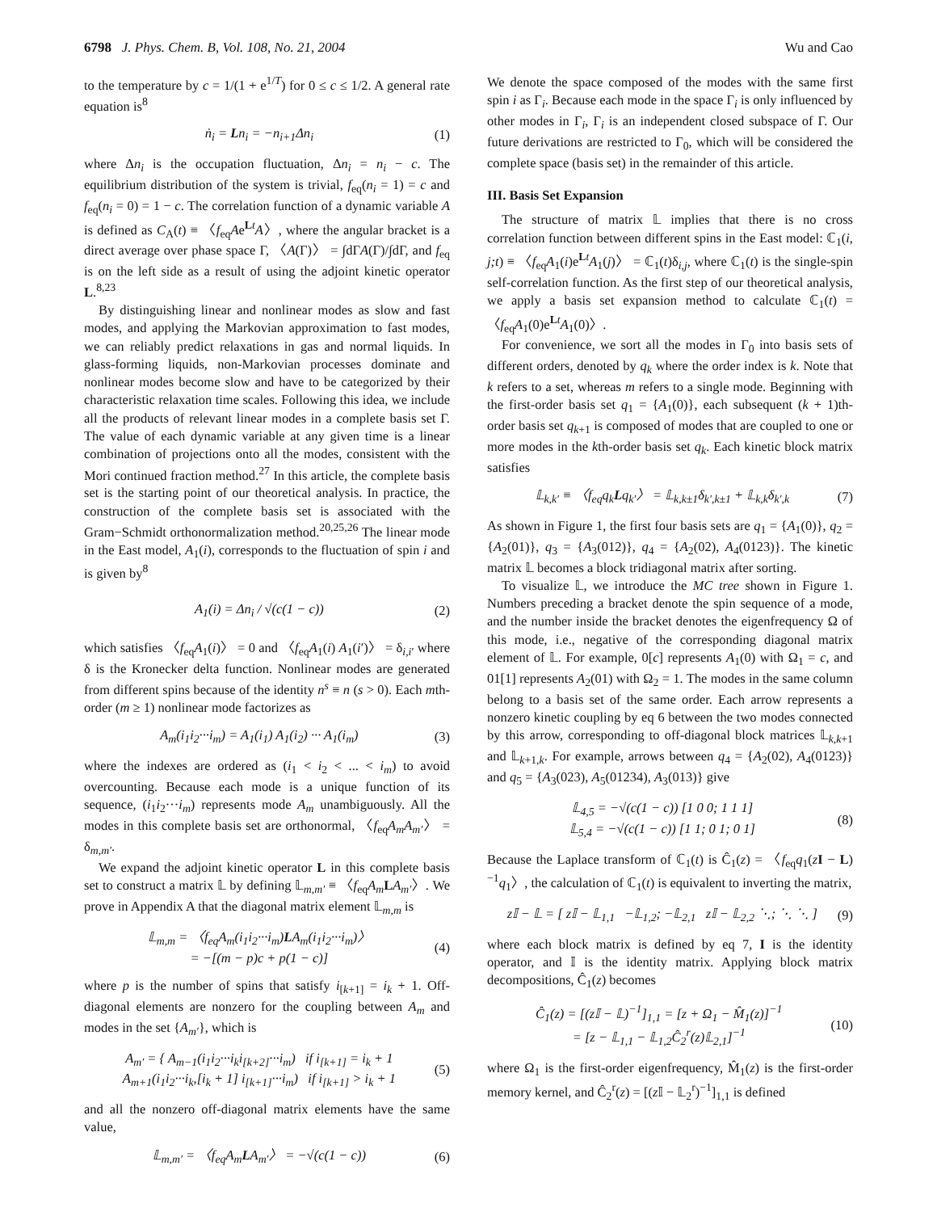6798 J. Phys. Chem. B, Vol. 108, No. 21, 2004 Wu and Cao
to the temperature by c = 1/(1 + e<sup>1/T</sup>) for 0 ≤ c ≤ 1/2. A general rate equation is<sup>8</sup>
ṅ<sub>i</sub> = Ln<sub>i</sub> = −n<sub>i+1</sub>Δn<sub>i</sub> (1)
where Δn<sub>i</sub> is the occupation fluctuation, Δn<sub>i</sub> = n<sub>i</sub> − c. The equilibrium distribution of the system is trivial, f<sub>eq</sub>(n<sub>i</sub> = 1) = c and f<sub>eq</sub>(n<sub>i</sub> = 0) = 1 − c. The correlation function of a dynamic variable A is defined as C<sub>A</sub>(t) ≡ 〈f<sub>eq</sub>Ae<sup>Lt</sup>A〉, where the angular bracket is a direct average over phase space Γ, 〈A(Γ)〉 = ∫dΓA(Γ)/∫dΓ, and f<sub>eq</sub> is on the left side as a result of using the adjoint kinetic operator L.<sup>8,23</sup>
By distinguishing linear and nonlinear modes as slow and fast modes, and applying the Markovian approximation to fast modes, we can reliably predict relaxations in gas and normal liquids. In glass-forming liquids, non-Markovian processes dominate and nonlinear modes become slow and have to be categorized by their characteristic relaxation time scales. Following this idea, we include all the products of relevant linear modes in a complete basis set Γ. The value of each dynamic variable at any given time is a linear combination of projections onto all the modes, consistent with the Mori continued fraction method.<sup>27</sup> In this article, the complete basis set is the starting point of our theoretical analysis. In practice, the construction of the complete basis set is associated with the Gram−Schmidt orthonormalization method.<sup>20,25,26</sup> The linear mode in the East model, A<sub>1</sub>(i), corresponds to the fluctuation of spin i and is given by<sup>8</sup>
A<sub>1</sub>(i) = Δn<sub>i</sub> / √(c(1 − c)) (2)
which satisfies 〈f<sub>eq</sub>A<sub>1</sub>(i)〉 = 0 and 〈f<sub>eq</sub>A<sub>1</sub>(i) A<sub>1</sub>(i′)〉 = δ<sub>i,i′</sub> where δ is the Kronecker delta function. Nonlinear modes are generated from different spins because of the identity n<sup>s</sup> ≡ n (s > 0). Each mth-order (m ≥ 1) nonlinear mode factorizes as
A<sub>m</sub>(i<sub>1</sub>i<sub>2</sub>···i<sub>m</sub>) = A<sub>1</sub>(i<sub>1</sub>) A<sub>1</sub>(i<sub>2</sub>) ··· A<sub>1</sub>(i<sub>m</sub>) (3)
where the indexes are ordered as (i<sub>1</sub> < i<sub>2</sub> < ... < i<sub>m</sub>) to avoid overcounting. Because each mode is a unique function of its sequence, (i<sub>1</sub>i<sub>2</sub>···i<sub>m</sub>) represents mode A<sub>m</sub> unambiguously. All the modes in this complete basis set are orthonormal, 〈f<sub>eq</sub>A<sub>m</sub>A<sub>m′</sub>〉 = δ<sub>m,m′</sub>.
We expand the adjoint kinetic operator L in this complete basis set to construct a matrix 𝕃 by defining 𝕃<sub>m,m′</sub> ≡ 〈f<sub>eq</sub>A<sub>m</sub> LA<sub>m′</sub>〉. We prove in Appendix A that the diagonal matrix element 𝕃<sub>m,m</sub> is
𝕃<sub>m,m</sub> = 〈f<sub>eq</sub>A<sub>m</sub>(i<sub>1</sub>i<sub>2</sub>···i<sub>m</sub>)LA<sub>m</sub>(i<sub>1</sub>i<sub>2</sub>···i<sub>m</sub>)〉
= −[(m − p)c + p(1 − c)] (4)
where p is the number of spins that satisfy i<sub>[k+1]</sub> = i<sub>k</sub> + 1. Off-diagonal elements are nonzero for the coupling between A<sub>m</sub> and modes in the set {A<sub>m′</sub>}, which is
A<sub>m′</sub> = { A<sub>m−1</sub>(i<sub>1</sub>i<sub>2</sub>···i<sub>k</sub>i<sub>[k+2]</sub>···i<sub>m</sub>) if i<sub>[k+1]</sub> = i<sub>k</sub> + 1
A<sub>m+1</sub>(i<sub>1</sub>i<sub>2</sub>···i<sub>k</sub>,[i<sub>k</sub> + 1] i<sub>[k+1]</sub>···i<sub>m</sub>) if i<sub>[k+1]</sub> > i<sub>k</sub> + 1 (5)
and all the nonzero off-diagonal matrix elements have the same value,
𝕃<sub>m,m′</sub> = 〈f<sub>eq</sub>A<sub>m</sub>LA<sub>m′</sub>〉 = −√(c(1 − c)) (6)
We denote the space composed of the modes with the same first spin i as Γ<sub>i</sub>. Because each mode in the space Γ<sub>i</sub> is only influenced by other modes in Γ<sub>i</sub>, Γ<sub>i</sub> is an independent closed subspace of Γ. Our future derivations are restricted to Γ<sub>0</sub>, which will be considered the complete space (basis set) in the remainder of this article.
III. Basis Set Expansion
The structure of matrix 𝕃 implies that there is no cross correlation function between different spins in the East model: ℂ<sub>1</sub>(i, j;t) ≡ 〈f<sub>eq</sub>A<sub>1</sub>(i)e<sup>Lt</sup>A<sub>1</sub>(j)〉 = ℂ<sub>1</sub>(t)δ<sub>i,j</sub>, where ℂ<sub>1</sub>(t) is the single-spin self-correlation function. As the first step of our theoretical analysis, we apply a basis set expansion method to calculate ℂ<sub>1</sub>(t) = 〈f<sub>eq</sub>A<sub>1</sub>(0)e<sup>Lt</sup>A<sub>1</sub>(0)〉.
For convenience, we sort all the modes in Γ<sub>0</sub> into basis sets of different orders, denoted by q<sub>k</sub> where the order index is k. Note that k refers to a set, whereas m refers to a single mode. Beginning with the first-order basis set q<sub>1</sub> = {A<sub>1</sub>(0)}, each subsequent (k + 1)th-order basis set q<sub>k+1</sub> is composed of modes that are coupled to one or more modes in the kth-order basis set q<sub>k</sub>. Each kinetic block matrix satisfies
𝕃<sub>k,k′</sub> ≡ 〈f<sub>eq</sub>q<sub>k</sub>Lq<sub>k′</sub>〉 = 𝕃<sub>k,k±1</sub>δ<sub>k′,k±1</sub> + 𝕃<sub>k,k</sub>δ<sub>k′,k</sub> (7)
As shown in Figure 1, the first four basis sets are q<sub>1</sub> = {A<sub>1</sub>(0)}, q<sub>2</sub> = {A<sub>2</sub>(01)}, q<sub>3</sub> = {A<sub>3</sub>(012)}, q<sub>4</sub> = {A<sub>2</sub>(02), A<sub>4</sub>(0123)}. The kinetic matrix 𝕃 becomes a block tridiagonal matrix after sorting.
To visualize 𝕃, we introduce the MC tree shown in Figure 1. Numbers preceding a bracket denote the spin sequence of a mode, and the number inside the bracket denotes the eigenfrequency Ω of this mode, i.e., negative of the corresponding diagonal matrix element of 𝕃. For example, 0[c] represents A<sub>1</sub>(0) with Ω<sub>1</sub> = c, and 01[1] represents A<sub>2</sub>(01) with Ω<sub>2</sub> = 1. The modes in the same column belong to a basis set of the same order. Each arrow represents a nonzero kinetic coupling by eq 6 between the two modes connected by this arrow, corresponding to off-diagonal block matrices 𝕃<sub>k,k+1</sub> and 𝕃<sub>k+1,k</sub>. For example, arrows between q<sub>4</sub> = {A<sub>2</sub>(02), A<sub>4</sub>(0123)} and q<sub>5</sub> = {A<sub>3</sub>(023), A<sub>5</sub>(01234), A<sub>3</sub>(013)} give
𝕃<sub>4,5</sub> = −√(c(1 − c)) [1 0 0; 1 1 1]
𝕃<sub>5,4</sub> = −√(c(1 − c)) [1 1; 0 1; 0 1] (8)
Because the Laplace transform of ℂ<sub>1</sub>(t) is Ĉ<sub>1</sub>(z) = 〈f<sub>eq</sub>q<sub>1</sub>(zI − L)<sup>−1</sup>q<sub>1</sub>〉, the calculation of ℂ<sub>1</sub>(t) is equivalent to inverting the matrix,
z𝕀 − 𝕃 = [ z𝕀 − 𝕃<sub>1,1</sub> −𝕃<sub>1,2</sub>; −𝕃<sub>2,1</sub> z𝕀 − 𝕃<sub>2,2</sub> ⋱; ⋱ ⋱ ] (9)
where each block matrix is defined by eq 7, I is the identity operator, and 𝕀 is the identity matrix. Applying block matrix decompositions, Ĉ<sub>1</sub>(z) becomes
Ĉ<sub>1</sub>(z) = [(z𝕀 − 𝕃)<sup>−1</sup>]<sub>1,1</sub> = [z + Ω<sub>1</sub> − M̂<sub>1</sub>(z)]<sup>−1</sup>
= [z − 𝕃<sub>1,1</sub> − 𝕃<sub>1,2</sub>Ĉ<sub>2</sub><sup>r</sup>(z)𝕃<sub>2,1</sub>]<sup>−1</sup> (10)
where Ω<sub>1</sub> is the first-order eigenfrequency, M̂<sub>1</sub>(z) is the first-order memory kernel, and Ĉ<sub>2</sub><sup>r</sup>(z) = [(z 𝕀 − 𝕃<sub>2</sub><sup>r</sup>)<sup>−1</sup>]<sub>1,1</sub> is defined